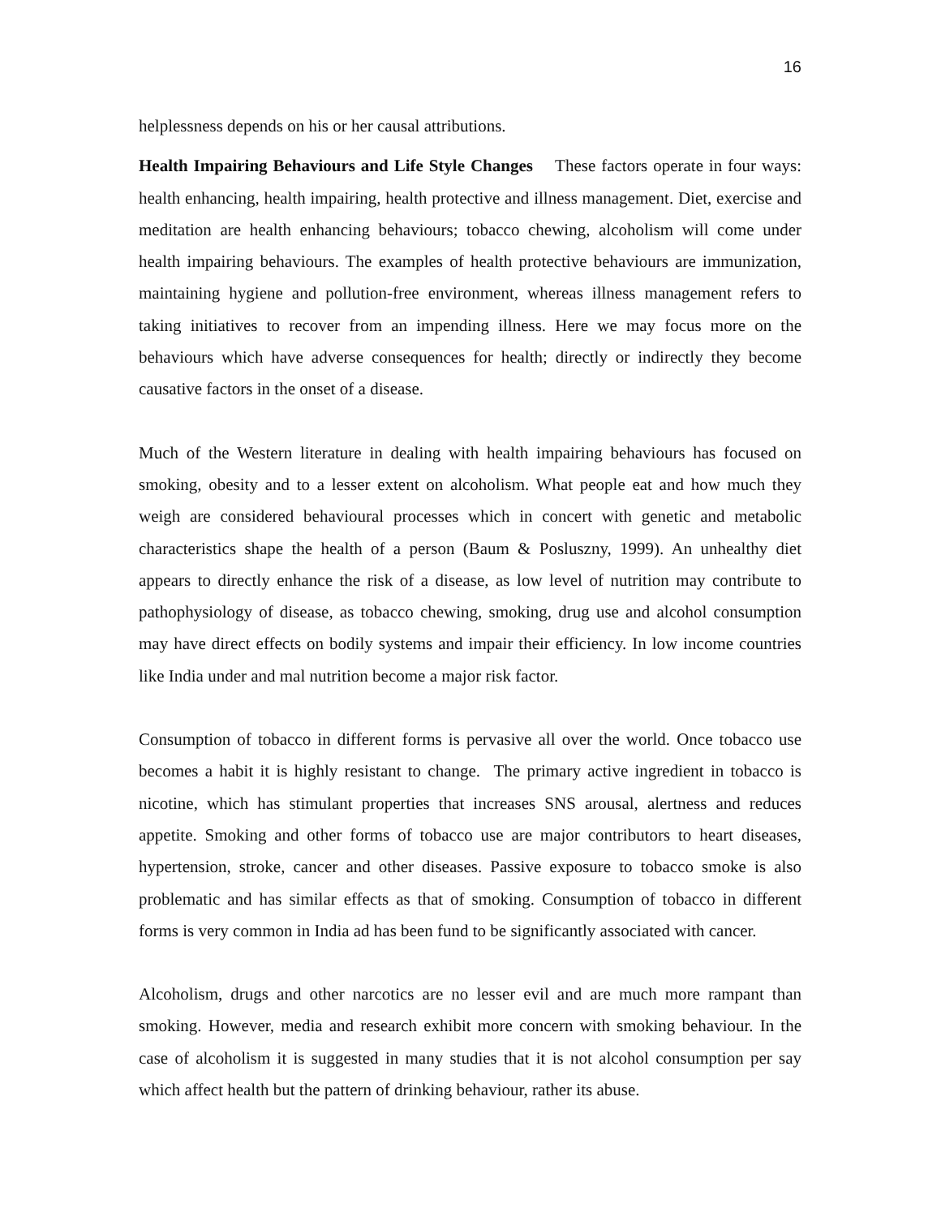16
helplessness depends on his or her causal attributions.
Health Impairing Behaviours and Life Style Changes These factors operate in four ways: health enhancing, health impairing, health protective and illness management. Diet, exercise and meditation are health enhancing behaviours; tobacco chewing, alcoholism will come under health impairing behaviours. The examples of health protective behaviours are immunization, maintaining hygiene and pollution-free environment, whereas illness management refers to taking initiatives to recover from an impending illness. Here we may focus more on the behaviours which have adverse consequences for health; directly or indirectly they become causative factors in the onset of a disease.
Much of the Western literature in dealing with health impairing behaviours has focused on smoking, obesity and to a lesser extent on alcoholism. What people eat and how much they weigh are considered behavioural processes which in concert with genetic and metabolic characteristics shape the health of a person (Baum & Posluszny, 1999). An unhealthy diet appears to directly enhance the risk of a disease, as low level of nutrition may contribute to pathophysiology of disease, as tobacco chewing, smoking, drug use and alcohol consumption may have direct effects on bodily systems and impair their efficiency. In low income countries like India under and mal nutrition become a major risk factor.
Consumption of tobacco in different forms is pervasive all over the world. Once tobacco use becomes a habit it is highly resistant to change. The primary active ingredient in tobacco is nicotine, which has stimulant properties that increases SNS arousal, alertness and reduces appetite. Smoking and other forms of tobacco use are major contributors to heart diseases, hypertension, stroke, cancer and other diseases. Passive exposure to tobacco smoke is also problematic and has similar effects as that of smoking. Consumption of tobacco in different forms is very common in India ad has been fund to be significantly associated with cancer.
Alcoholism, drugs and other narcotics are no lesser evil and are much more rampant than smoking. However, media and research exhibit more concern with smoking behaviour. In the case of alcoholism it is suggested in many studies that it is not alcohol consumption per say which affect health but the pattern of drinking behaviour, rather its abuse.